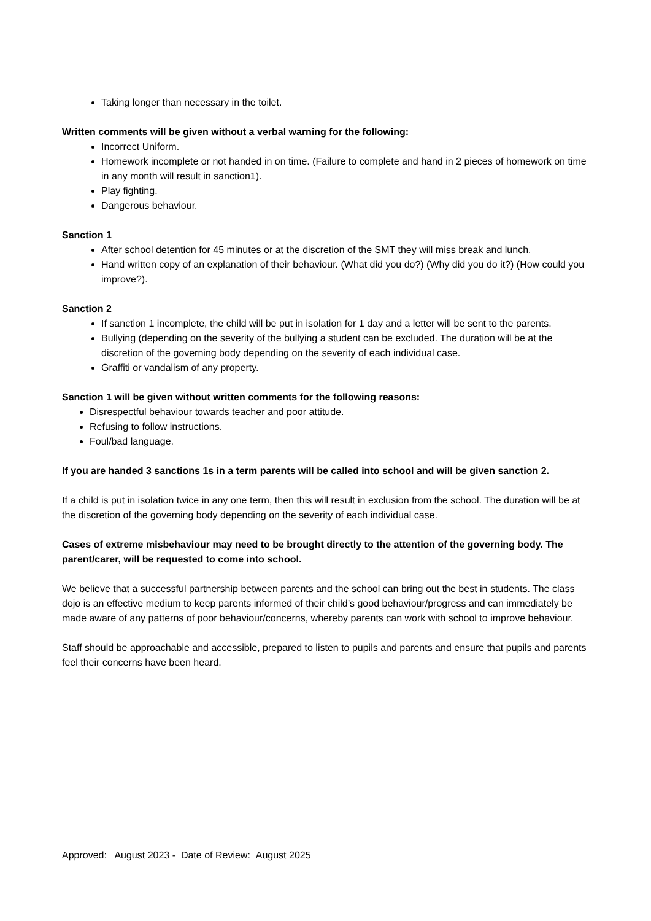Taking longer than necessary in the toilet.
Written comments will be given without a verbal warning for the following:
Incorrect Uniform.
Homework incomplete or not handed in on time. (Failure to complete and hand in 2 pieces of homework on time in any month will result in sanction1).
Play fighting.
Dangerous behaviour.
Sanction 1
After school detention for 45 minutes or at the discretion of the SMT they will miss break and lunch.
Hand written copy of an explanation of their behaviour. (What did you do?) (Why did you do it?) (How could you improve?).
Sanction 2
If sanction 1 incomplete, the child will be put in isolation for 1 day and a letter will be sent to the parents.
Bullying (depending on the severity of the bullying a student can be excluded. The duration will be at the discretion of the governing body depending on the severity of each individual case.
Graffiti or vandalism of any property.
Sanction 1 will be given without written comments for the following reasons:
Disrespectful behaviour towards teacher and poor attitude.
Refusing to follow instructions.
Foul/bad language.
If you are handed 3 sanctions 1s in a term parents will be called into school and will be given sanction 2.
If a child is put in isolation twice in any one term, then this will result in exclusion from the school. The duration will be at the discretion of the governing body depending on the severity of each individual case.
Cases of extreme misbehaviour may need to be brought directly to the attention of the governing body. The parent/carer, will be requested to come into school.
We believe that a successful partnership between parents and the school can bring out the best in students. The class dojo is an effective medium to keep parents informed of their child’s good behaviour/progress and can immediately be made aware of any patterns of poor behaviour/concerns, whereby parents can work with school to improve behaviour.
Staff should be approachable and accessible, prepared to listen to pupils and parents and ensure that pupils and parents feel their concerns have been heard.
Approved: August 2023 - Date of Review: August 2025